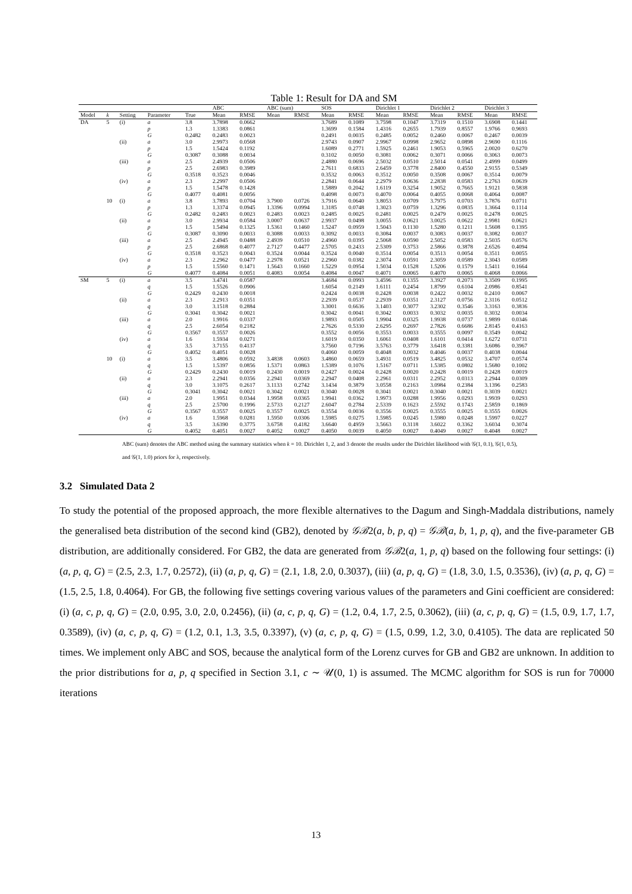Table 1: Result for DA and SM
| | | | | | ABC | | ABC (sum) | | SOS | | Dirichlet 1 | | Dirichlet 2 | | Dirichlet 3 | |
| --- | --- | --- | --- | --- | --- | --- | --- | --- | --- | --- | --- | --- | --- | --- | --- | --- |
| Model | k | Setting | Parameter | True | Mean | RMSE | Mean | RMSE | Mean | RMSE | Mean | RMSE | Mean | RMSE | Mean | RMSE |
| DA | 5 | (i) | a | 3.8 | 3.7898 | 0.0662 | | | 3.7689 | 0.1089 | 3.7598 | 0.1047 | 3.7319 | 0.1510 | 3.6908 | 0.1441 |
| | | | p | 1.3 | 1.3383 | 0.0861 | | | 1.3699 | 0.1584 | 1.4316 | 0.2655 | 1.7939 | 0.8557 | 1.9766 | 0.9693 |
| | | | G | 0.2482 | 0.2483 | 0.0023 | | | 0.2491 | 0.0035 | 0.2485 | 0.0052 | 0.2460 | 0.0067 | 0.2467 | 0.0039 |
| | | (ii) | a | 3.0 | 2.9973 | 0.0568 | | | 2.9743 | 0.0907 | 2.9967 | 0.0998 | 2.9652 | 0.0898 | 2.9690 | 0.1116 |
| | | | p | 1.5 | 1.5424 | 0.1192 | | | 1.6089 | 0.2771 | 1.5925 | 0.2461 | 1.9053 | 0.5965 | 2.0020 | 0.6270 |
| | | | G | 0.3087 | 0.3088 | 0.0034 | | | 0.3102 | 0.0050 | 0.3081 | 0.0062 | 0.3071 | 0.0066 | 0.3063 | 0.0073 |
| | | (iii) | a | 2.5 | 2.4939 | 0.0506 | | | 2.4880 | 0.0696 | 2.5032 | 0.0510 | 2.5014 | 0.0541 | 2.4999 | 0.0499 |
| | | | p | 2.5 | 2.6983 | 0.3989 | | | 2.7611 | 0.6833 | 2.6459 | 0.3778 | 2.8400 | 0.4550 | 2.9155 | 0.5349 |
| | | | G | 0.3518 | 0.3523 | 0.0046 | | | 0.3532 | 0.0063 | 0.3512 | 0.0050 | 0.3508 | 0.0067 | 0.3514 | 0.0079 |
| | | (iv) | a | 2.3 | 2.2997 | 0.0506 | | | 2.2841 | 0.0644 | 2.2979 | 0.0636 | 2.2838 | 0.0583 | 2.2763 | 0.0639 |
| | | | p | 1.5 | 1.5478 | 0.1428 | | | 1.5889 | 0.2042 | 1.6119 | 0.3254 | 1.9052 | 0.7665 | 1.9121 | 0.5838 |
| | | | G | 0.4077 | 0.4081 | 0.0056 | | | 0.4098 | 0.0073 | 0.4070 | 0.0064 | 0.4055 | 0.0068 | 0.4064 | 0.0087 |
| | 10 | (i) | a | 3.8 | 3.7893 | 0.0704 | 3.7900 | 0.0726 | 3.7916 | 0.0640 | 3.8053 | 0.0709 | 3.7975 | 0.0703 | 3.7876 | 0.0711 |
| | | | p | 1.3 | 1.3374 | 0.0945 | 1.3396 | 0.0994 | 1.3185 | 0.0748 | 1.3023 | 0.0759 | 1.3296 | 0.0835 | 1.3664 | 0.1114 |
| | | | G | 0.2482 | 0.2483 | 0.0023 | 0.2483 | 0.0023 | 0.2485 | 0.0025 | 0.2481 | 0.0025 | 0.2479 | 0.0025 | 0.2478 | 0.0025 |
| | | (ii) | a | 3.0 | 2.9934 | 0.0584 | 3.0007 | 0.0637 | 2.9937 | 0.0498 | 3.0055 | 0.0621 | 3.0025 | 0.0622 | 2.9981 | 0.0621 |
| | | | p | 1.5 | 1.5494 | 0.1325 | 1.5361 | 0.1460 | 1.5247 | 0.0959 | 1.5043 | 0.1130 | 1.5280 | 0.1211 | 1.5608 | 0.1395 |
| | | | G | 0.3087 | 0.3090 | 0.0033 | 0.3088 | 0.0033 | 0.3092 | 0.0033 | 0.3084 | 0.0037 | 0.3083 | 0.0037 | 0.3082 | 0.0037 |
| | | (iii) | a | 2.5 | 2.4945 | 0.0488 | 2.4939 | 0.0510 | 2.4960 | 0.0395 | 2.5068 | 0.0590 | 2.5052 | 0.0583 | 2.5035 | 0.0576 |
| | | | p | 2.5 | 2.6868 | 0.4077 | 2.7127 | 0.4477 | 2.5705 | 0.2433 | 2.5309 | 0.3753 | 2.5866 | 0.3878 | 2.6526 | 0.4094 |
| | | | G | 0.3518 | 0.3523 | 0.0043 | 0.3524 | 0.0044 | 0.3524 | 0.0040 | 0.3514 | 0.0054 | 0.3513 | 0.0054 | 0.3511 | 0.0055 |
| | | (iv) | a | 2.3 | 2.2962 | 0.0477 | 2.2978 | 0.0521 | 2.2960 | 0.0382 | 2.3074 | 0.0591 | 2.3059 | 0.0589 | 2.3043 | 0.0589 |
| | | | p | 1.5 | 1.5560 | 0.1471 | 1.5643 | 0.1660 | 1.5229 | 0.0954 | 1.5034 | 0.1528 | 1.5206 | 0.1579 | 1.5411 | 0.1664 |
| | | | G | 0.4077 | 0.4084 | 0.0051 | 0.4083 | 0.0054 | 0.4084 | 0.0047 | 0.4071 | 0.0065 | 0.4070 | 0.0065 | 0.4068 | 0.0066 |
| SM | 5 | (i) | a | 3.5 | 3.4741 | 0.0587 | | | 3.4684 | 0.0993 | 3.4596 | 0.1355 | 3.3927 | 0.2073 | 3.3509 | 0.1995 |
| | | | q | 1.5 | 1.5526 | 0.0906 | | | 1.6054 | 0.2149 | 1.6111 | 0.2454 | 1.8799 | 0.6104 | 2.0986 | 0.8541 |
| | | | G | 0.2429 | 0.2430 | 0.0018 | | | 0.2424 | 0.0038 | 0.2428 | 0.0038 | 0.2422 | 0.0032 | 0.2410 | 0.0067 |
| | | (ii) | a | 2.3 | 2.2913 | 0.0351 | | | 2.2939 | 0.0537 | 2.2939 | 0.0351 | 2.3127 | 0.0756 | 2.3116 | 0.0512 |
| | | | q | 3.0 | 3.1518 | 0.2884 | | | 3.3001 | 0.6636 | 3.1403 | 0.3077 | 3.2302 | 0.3546 | 3.3163 | 0.3836 |
| | | | G | 0.3041 | 0.3042 | 0.0021 | | | 0.3042 | 0.0041 | 0.3042 | 0.0033 | 0.3032 | 0.0035 | 0.3032 | 0.0034 |
| | | (iii) | a | 2.0 | 1.9916 | 0.0337 | | | 1.9893 | 0.0505 | 1.9904 | 0.0325 | 1.9938 | 0.0737 | 1.9899 | 0.0346 |
| | | | q | 2.5 | 2.6054 | 0.2182 | | | 2.7626 | 0.5330 | 2.6295 | 0.2697 | 2.7826 | 0.6686 | 2.8145 | 0.4163 |
| | | | G | 0.3567 | 0.3557 | 0.0026 | | | 0.3552 | 0.0056 | 0.3553 | 0.0033 | 0.3555 | 0.0097 | 0.3549 | 0.0042 |
| | | (iv) | a | 1.6 | 1.5934 | 0.0271 | | | 1.6019 | 0.0350 | 1.6061 | 0.0408 | 1.6101 | 0.0414 | 1.6272 | 0.0731 |
| | | | q | 3.5 | 3.7155 | 0.4137 | | | 3.7560 | 0.7196 | 3.5763 | 0.3779 | 3.6418 | 0.3381 | 3.6086 | 0.3967 |
| | | | G | 0.4052 | 0.4051 | 0.0028 | | | 0.4060 | 0.0059 | 0.4048 | 0.0032 | 0.4046 | 0.0037 | 0.4038 | 0.0044 |
| | 10 | (i) | a | 3.5 | 3.4806 | 0.0592 | 3.4838 | 0.0603 | 3.4860 | 0.0659 | 3.4931 | 0.0519 | 3.4825 | 0.0532 | 3.4707 | 0.0574 |
| | | | q | 1.5 | 1.5397 | 0.0856 | 1.5371 | 0.0863 | 1.5389 | 0.1076 | 1.5167 | 0.0711 | 1.5385 | 0.0802 | 1.5680 | 0.1002 |
| | | | G | 0.2429 | 0.2430 | 0.0019 | 0.2430 | 0.0019 | 0.2427 | 0.0024 | 0.2428 | 0.0020 | 0.2428 | 0.0019 | 0.2428 | 0.0019 |
| | | (ii) | a | 2.3 | 2.2941 | 0.0356 | 2.2941 | 0.0369 | 2.2947 | 0.0408 | 2.2961 | 0.0311 | 2.2952 | 0.0313 | 2.2944 | 0.0309 |
| | | | q | 3.0 | 3.1075 | 0.2617 | 3.1133 | 0.2742 | 3.1434 | 0.3879 | 3.0558 | 0.2163 | 3.0984 | 0.2384 | 3.1396 | 0.2583 |
| | | | G | 0.3041 | 0.3042 | 0.0021 | 0.3042 | 0.0021 | 0.3040 | 0.0028 | 0.3041 | 0.0021 | 0.3040 | 0.0021 | 0.3039 | 0.0021 |
| | | (iii) | a | 2.0 | 1.9951 | 0.0344 | 1.9958 | 0.0365 | 1.9941 | 0.0362 | 1.9973 | 0.0288 | 1.9956 | 0.0293 | 1.9939 | 0.0293 |
| | | | q | 2.5 | 2.5700 | 0.1996 | 2.5733 | 0.2127 | 2.6047 | 0.2784 | 2.5339 | 0.1623 | 2.5592 | 0.1743 | 2.5859 | 0.1869 |
| | | | G | 0.3567 | 0.3557 | 0.0025 | 0.3557 | 0.0025 | 0.3554 | 0.0036 | 0.3556 | 0.0025 | 0.3555 | 0.0025 | 0.3555 | 0.0026 |
| | | (iv) | a | 1.6 | 1.5968 | 0.0281 | 1.5950 | 0.0306 | 1.5985 | 0.0275 | 1.5985 | 0.0245 | 1.5980 | 0.0248 | 1.5997 | 0.0227 |
| | | | q | 3.5 | 3.6390 | 0.3775 | 3.6758 | 0.4182 | 3.6640 | 0.4959 | 3.5663 | 0.3118 | 3.6022 | 0.3362 | 3.6034 | 0.3074 |
| | | | G | 0.4052 | 0.4051 | 0.0027 | 0.4052 | 0.0027 | 0.4050 | 0.0039 | 0.4050 | 0.0027 | 0.4049 | 0.0027 | 0.4048 | 0.0027 |
ABC (sum) denotes the ABC method using the summary statistics when k = 10. Dirichlet 1, 2, and 3 denote the reuslts under the Dirichlet likelihood with 𝒢(1, 0.1), 𝒢(1, 0.5), and 𝒢(1, 1.0) priors for λ, respectively.
3.2 Simulated Data 2
To study the potential of the proposed approach, the more flexible alternatives to the Dagum and Singh-Maddala distributions, namely the generalised beta distribution of the second kind (GB2), denoted by 𝒢ℬ2(a, b, p, q) = 𝒢ℬ(a, b, 1, p, q), and the five-parameter GB distribution, are additionally considered. For GB2, the data are generated from 𝒢ℬ2(a, 1, p, q) based on the following four settings: (i) (a, p, q, G) = (2.5, 2.3, 1.7, 0.2572), (ii) (a, p, q, G) = (2.1, 1.8, 2.0, 0.3037), (iii) (a, p, q, G) = (1.8, 3.0, 1.5, 0.3536), (iv) (a, p, q, G) = (1.5, 2.5, 1.8, 0.4064). For GB, the following five settings covering various values of the parameters and Gini coefficient are considered: (i) (a, c, p, q, G) = (2.0, 0.95, 3.0, 2.0, 0.2456), (ii) (a, c, p, q, G) = (1.2, 0.4, 1.7, 2.5, 0.3062), (iii) (a, c, p, q, G) = (1.5, 0.9, 1.7, 1.7, 0.3589), (iv) (a, c, p, q, G) = (1.2, 0.1, 1.3, 3.5, 0.3397), (v) (a, c, p, q, G) = (1.5, 0.99, 1.2, 3.0, 0.4105). The data are replicated 50 times. We implement only ABC and SOS, because the analytical form of the Lorenz curves for GB and GB2 are unknown. In addition to the prior distributions for a, p, q specified in Section 3.1, c ∼ 𝒰(0, 1) is assumed. The MCMC algorithm for SOS is run for 70000 iterations
13